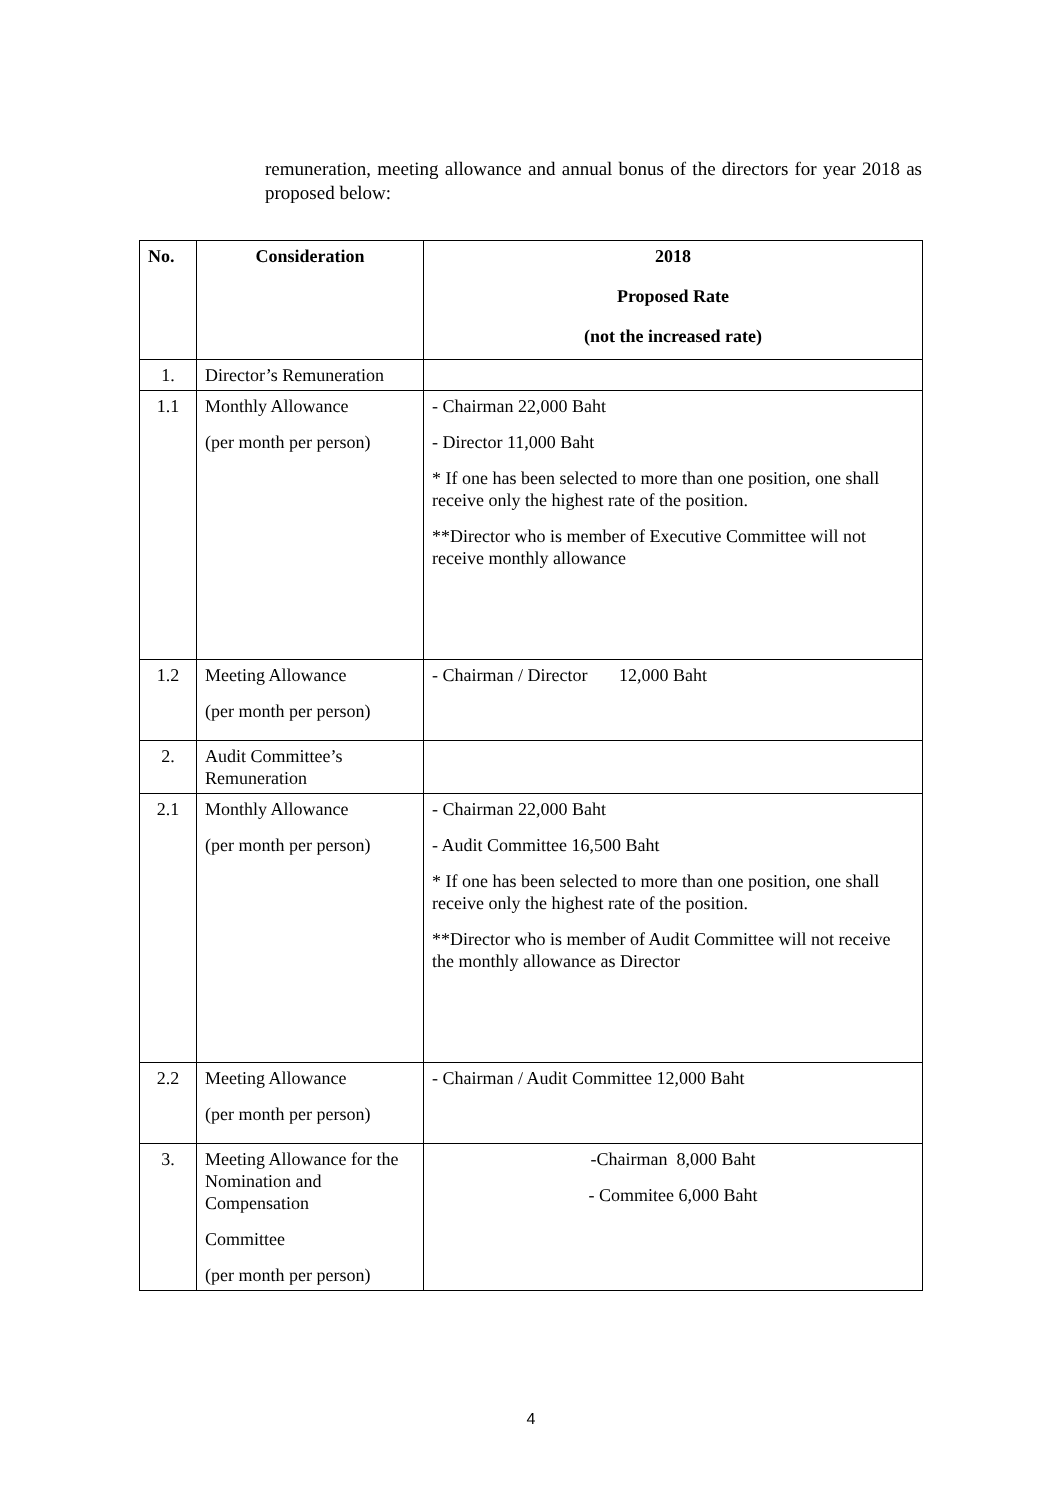remuneration, meeting allowance and annual bonus of the directors for year 2018 as proposed below:
| No. | Consideration | 2018 Proposed Rate (not the increased rate) |
| --- | --- | --- |
| 1. | Director’s Remuneration | |
| 1.1 | Monthly Allowance (per month per person) | - Chairman 22,000 Baht - Director 11,000 Baht * If one has been selected to more than one position, one shall receive only the highest rate of the position. **Director who is member of Executive Committee will not receive monthly allowance |
| 1.2 | Meeting Allowance (per month per person) | - Chairman / Director 12,000 Baht |
| 2. | Audit Committee’s Remuneration | |
| 2.1 | Monthly Allowance (per month per person) | - Chairman 22,000 Baht - Audit Committee 16,500 Baht * If one has been selected to more than one position, one shall receive only the highest rate of the position. **Director who is member of Audit Committee will not receive the monthly allowance as Director |
| 2.2 | Meeting Allowance (per month per person) | - Chairman / Audit Committee 12,000 Baht |
| 3. | Meeting Allowance for the Nomination and Compensation Committee (per month per person) | -Chairman 8,000 Baht - Commitee 6,000 Baht |
4